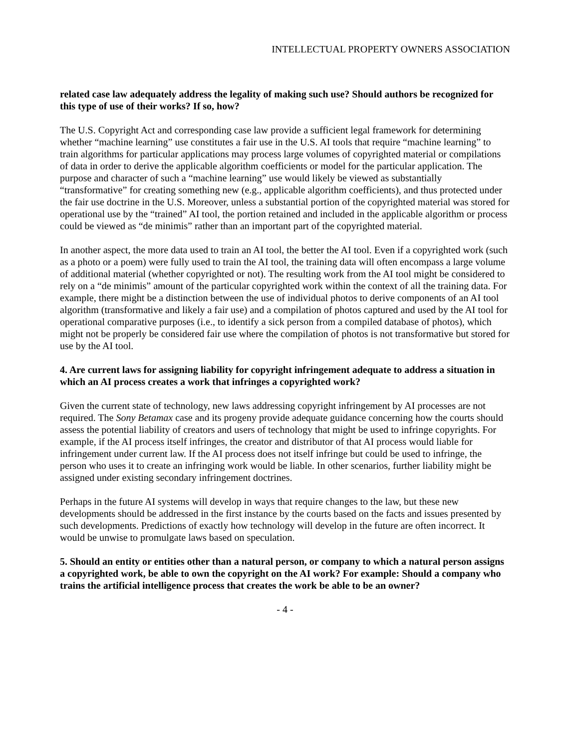INTELLECTUAL PROPERTY OWNERS ASSOCIATION
related case law adequately address the legality of making such use? Should authors be recognized for this type of use of their works? If so, how?
The U.S. Copyright Act and corresponding case law provide a sufficient legal framework for determining whether “machine learning” use constitutes a fair use in the U.S. AI tools that require “machine learning” to train algorithms for particular applications may process large volumes of copyrighted material or compilations of data in order to derive the applicable algorithm coefficients or model for the particular application. The purpose and character of such a “machine learning” use would likely be viewed as substantially “transformative” for creating something new (e.g., applicable algorithm coefficients), and thus protected under the fair use doctrine in the U.S. Moreover, unless a substantial portion of the copyrighted material was stored for operational use by the “trained” AI tool, the portion retained and included in the applicable algorithm or process could be viewed as “de minimis” rather than an important part of the copyrighted material.
In another aspect, the more data used to train an AI tool, the better the AI tool. Even if a copyrighted work (such as a photo or a poem) were fully used to train the AI tool, the training data will often encompass a large volume of additional material (whether copyrighted or not). The resulting work from the AI tool might be considered to rely on a “de minimis” amount of the particular copyrighted work within the context of all the training data. For example, there might be a distinction between the use of individual photos to derive components of an AI tool algorithm (transformative and likely a fair use) and a compilation of photos captured and used by the AI tool for operational comparative purposes (i.e., to identify a sick person from a compiled database of photos), which might not be properly be considered fair use where the compilation of photos is not transformative but stored for use by the AI tool.
4. Are current laws for assigning liability for copyright infringement adequate to address a situation in which an AI process creates a work that infringes a copyrighted work?
Given the current state of technology, new laws addressing copyright infringement by AI processes are not required. The Sony Betamax case and its progeny provide adequate guidance concerning how the courts should assess the potential liability of creators and users of technology that might be used to infringe copyrights. For example, if the AI process itself infringes, the creator and distributor of that AI process would liable for infringement under current law. If the AI process does not itself infringe but could be used to infringe, the person who uses it to create an infringing work would be liable. In other scenarios, further liability might be assigned under existing secondary infringement doctrines.
Perhaps in the future AI systems will develop in ways that require changes to the law, but these new developments should be addressed in the first instance by the courts based on the facts and issues presented by such developments. Predictions of exactly how technology will develop in the future are often incorrect. It would be unwise to promulgate laws based on speculation.
5. Should an entity or entities other than a natural person, or company to which a natural person assigns a copyrighted work, be able to own the copyright on the AI work? For example: Should a company who trains the artificial intelligence process that creates the work be able to be an owner?
- 4 -